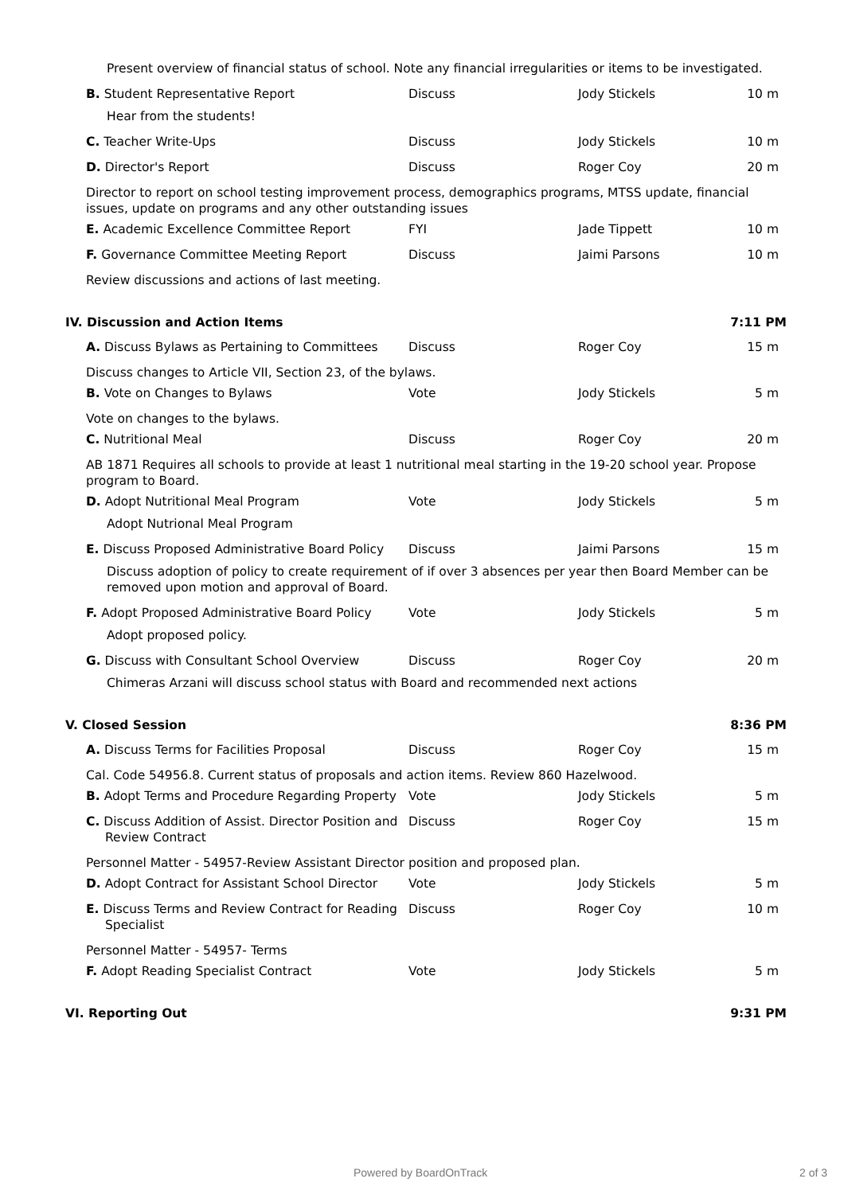Present overview of financial status of school. Note any financial irregularities or items to be investigated.
B. Student Representative Report Discuss Jody Stickels 10 m
Hear from the students!
C. Teacher Write-Ups Discuss Jody Stickels 10 m
D. Director's Report Discuss Roger Coy 20 m
Director to report on school testing improvement process, demographics programs, MTSS update, financial issues, update on programs and any other outstanding issues
E. Academic Excellence Committee Report FYI Jade Tippett 10 m
F. Governance Committee Meeting Report Discuss Jaimi Parsons 10 m
Review discussions and actions of last meeting.
IV. Discussion and Action Items 7:11 PM
A. Discuss Bylaws as Pertaining to Committees
Discuss Roger Coy 15 m
Discuss changes to Article VII, Section 23, of the bylaws.
B. Vote on Changes to Bylaws Vote Jody Stickels 5 m
Vote on changes to the bylaws.
C. Nutritional Meal Discuss Roger Coy 20 m
AB 1871 Requires all schools to provide at least 1 nutritional meal starting in the 19-20 school year. Propose program to Board.
D. Adopt Nutritional Meal Program Vote Jody Stickels 5 m
Adopt Nutrional Meal Program
E. Discuss Proposed Administrative Board Policy
Discuss Jaimi Parsons 15 m
Discuss adoption of policy to create requirement of if over 3 absences per year then Board Member can be removed upon motion and approval of Board.
F. Adopt Proposed Administrative Board Policy
Vote Jody Stickels 5 m
Adopt proposed policy.
G. Discuss with Consultant School Overview Discuss Roger Coy 20 m
Chimeras Arzani will discuss school status with Board and recommended next actions
V. Closed Session 8:36 PM
A. Discuss Terms for Facilities Proposal Discuss Roger Coy 15 m
Cal. Code 54956.8. Current status of proposals and action items. Review 860 Hazelwood.
B. Adopt Terms and Procedure Regarding Property
Vote Jody Stickels 5 m
C. Discuss Addition of Assist. Director Position and Review Contract
Discuss Roger Coy 15 m
Personnel Matter - 54957-Review Assistant Director position and proposed plan.
D. Adopt Contract for Assistant School Director
Vote Jody Stickels 5 m
E. Discuss Terms and Review Contract for Reading Specialist
Discuss Roger Coy 10 m
Personnel Matter - 54957- Terms
F. Adopt Reading Specialist Contract Vote Jody Stickels 5 m
VI. Reporting Out 9:31 PM
Powered by BoardOnTrack 2 of 3